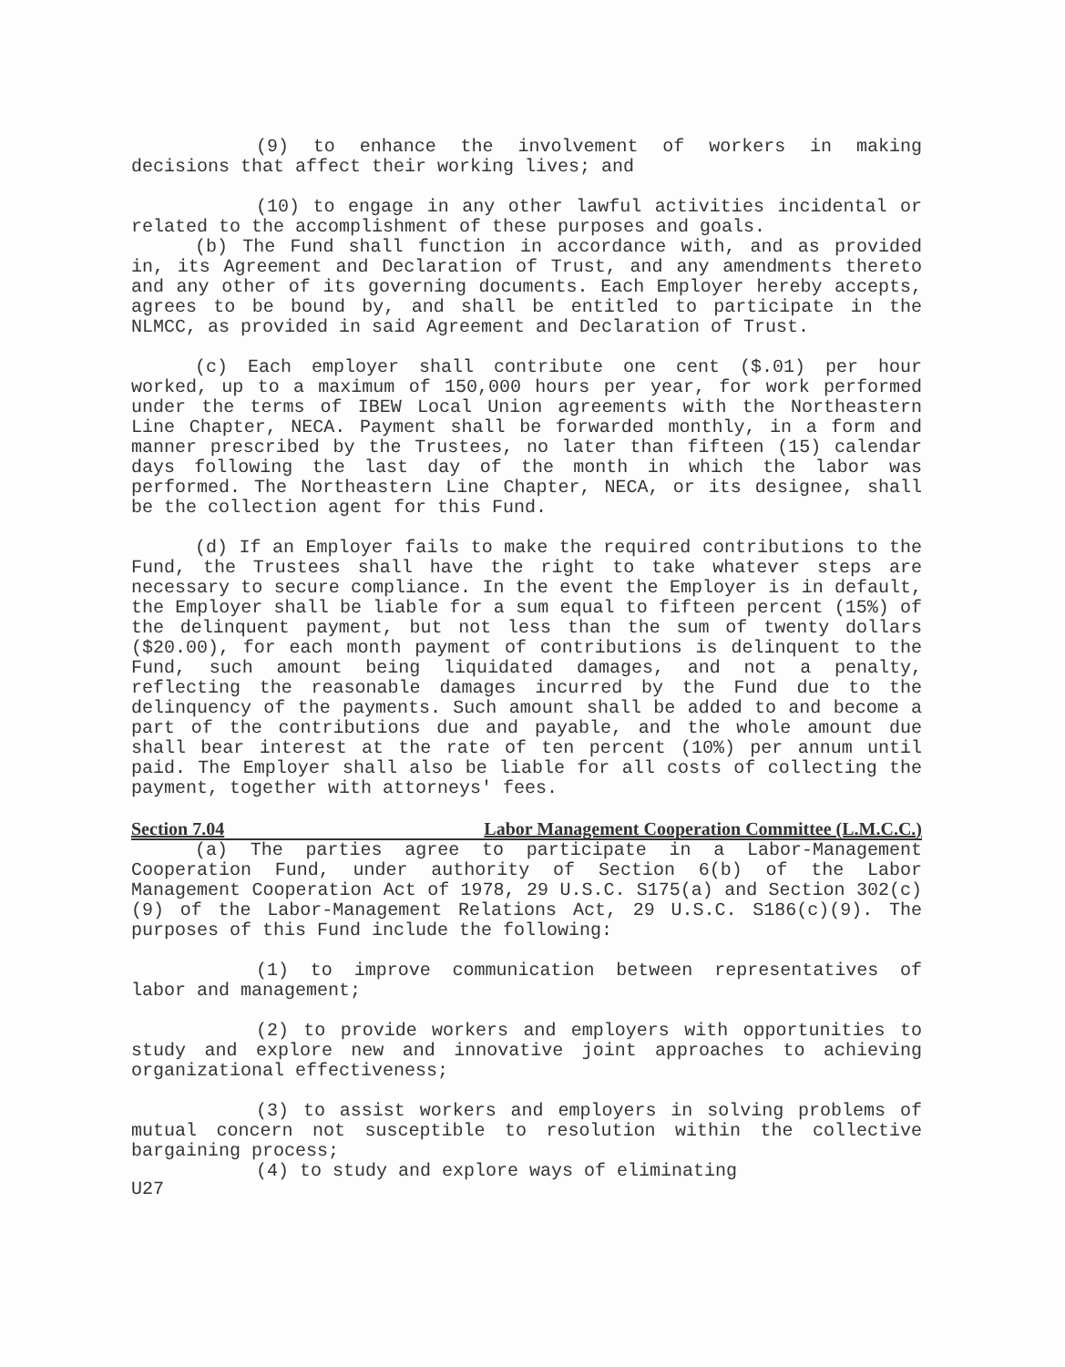(9) to enhance the involvement of workers in making decisions that affect their working lives; and
(10) to engage in any other lawful activities incidental or related to the accomplishment of these purposes and goals.
(b) The Fund shall function in accordance with, and as provided in, its Agreement and Declaration of Trust, and any amendments thereto and any other of its governing documents. Each Employer hereby accepts, agrees to be bound by, and shall be entitled to participate in the NLMCC, as provided in said Agreement and Declaration of Trust.
(c) Each employer shall contribute one cent ($.01) per hour worked, up to a maximum of 150,000 hours per year, for work performed under the terms of IBEW Local Union agreements with the Northeastern Line Chapter, NECA. Payment shall be forwarded monthly, in a form and manner prescribed by the Trustees, no later than fifteen (15) calendar days following the last day of the month in which the labor was performed. The Northeastern Line Chapter, NECA, or its designee, shall be the collection agent for this Fund.
(d) If an Employer fails to make the required contributions to the Fund, the Trustees shall have the right to take whatever steps are necessary to secure compliance. In the event the Employer is in default, the Employer shall be liable for a sum equal to fifteen percent (15%) of the delinquent payment, but not less than the sum of twenty dollars ($20.00), for each month payment of contributions is delinquent to the Fund, such amount being liquidated damages, and not a penalty, reflecting the reasonable damages incurred by the Fund due to the delinquency of the payments. Such amount shall be added to and become a part of the contributions due and payable, and the whole amount due shall bear interest at the rate of ten percent (10%) per annum until paid. The Employer shall also be liable for all costs of collecting the payment, together with attorneys' fees.
Section 7.04 Labor Management Cooperation Committee (L.M.C.C.)
(a) The parties agree to participate in a Labor-Management Cooperation Fund, under authority of Section 6(b) of the Labor Management Cooperation Act of 1978, 29 U.S.C. S175(a) and Section 302(c)(9) of the Labor-Management Relations Act, 29 U.S.C. S186(c)(9). The purposes of this Fund include the following:
(1) to improve communication between representatives of labor and management;
(2) to provide workers and employers with opportunities to study and explore new and innovative joint approaches to achieving organizational effectiveness;
(3) to assist workers and employers in solving problems of mutual concern not susceptible to resolution within the collective bargaining process;
(4) to study and explore ways of eliminating
U27